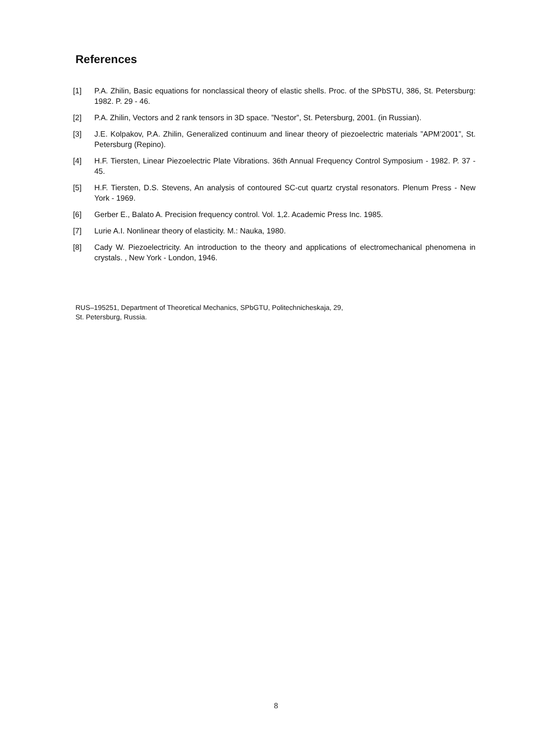References
[1] P.A. Zhilin, Basic equations for nonclassical theory of elastic shells. Proc. of the SPbSTU, 386, St. Petersburg: 1982. P. 29 - 46.
[2] P.A. Zhilin, Vectors and 2 rank tensors in 3D space. ”Nestor”, St. Petersburg, 2001. (in Russian).
[3] J.E. Kolpakov, P.A. Zhilin, Generalized continuum and linear theory of piezoelectric materials ”APM’2001”, St. Petersburg (Repino).
[4] H.F. Tiersten, Linear Piezoelectric Plate Vibrations. 36th Annual Frequency Control Symposium - 1982. P. 37 - 45.
[5] H.F. Tiersten, D.S. Stevens, An analysis of contoured SC-cut quartz crystal resonators. Plenum Press - New York - 1969.
[6] Gerber E., Balato A. Precision frequency control. Vol. 1,2. Academic Press Inc. 1985.
[7] Lurie A.I. Nonlinear theory of elasticity. M.: Nauka, 1980.
[8] Cady W. Piezoelectricity. An introduction to the theory and applications of electromechanical phenomena in crystals. , New York - London, 1946.
RUS–195251, Department of Theoretical Mechanics, SPbGTU, Politechnicheskaja, 29,
St. Petersburg, Russia.
8